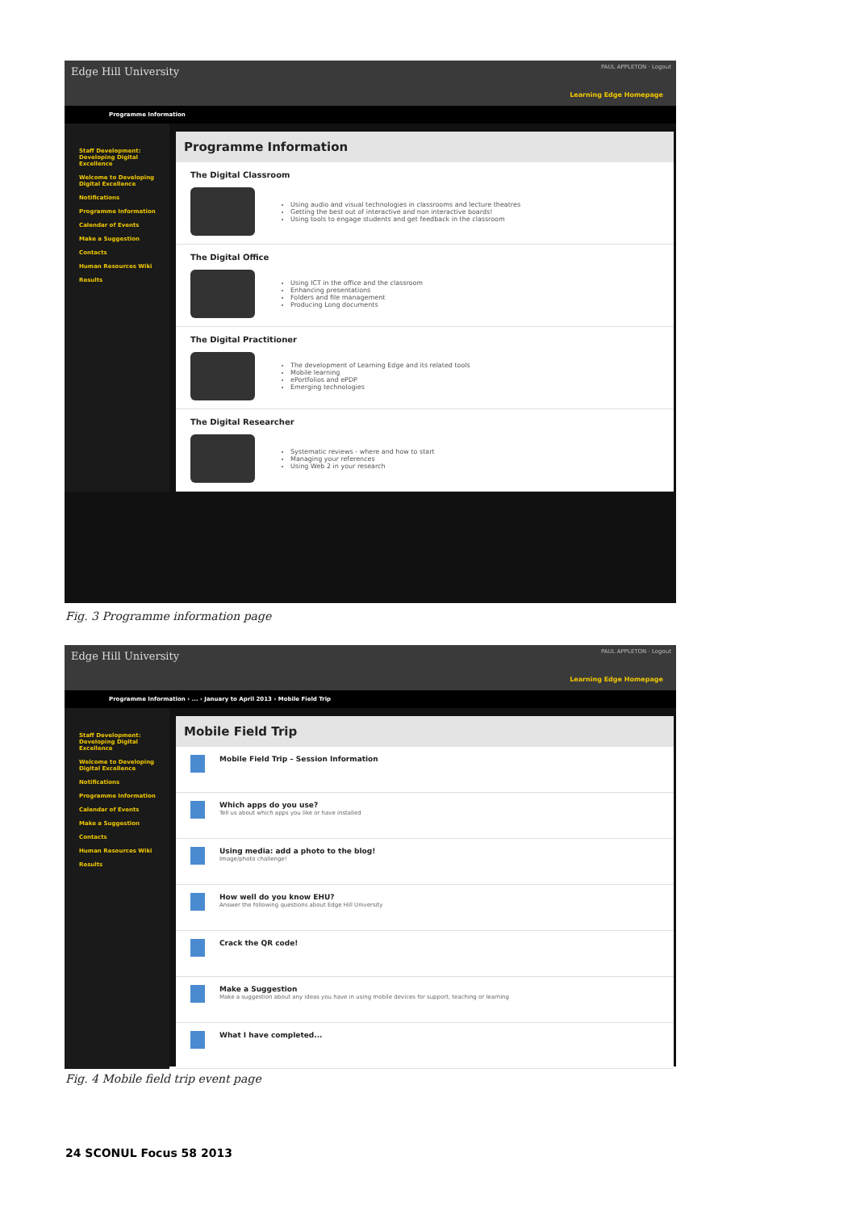Edge Hill University PAUL APPLETON · Logout
Learning Edge Homepage
Programme Information
Staff Development: Developing Digital Excellence
Welcome to Developing Digital Excellence
Notifications
Programme Information
Calendar of Events
Make a Suggestion
Contacts
Human Resources Wiki
Results
Programme Information
The Digital Classroom
Using audio and visual technologies in classrooms and lecture theatres
Getting the best out of interactive and non interactive boards!
Using tools to engage students and get feedback in the classroom
The Digital Office
Using ICT in the office and the classroom
Enhancing presentations
Folders and file management
Producing Long documents
The Digital Practitioner
The development of Learning Edge and its related tools
Mobile learning
ePortfolios and ePDP
Emerging technologies
The Digital Researcher
Systematic reviews - where and how to start
Managing your references
Using Web 2 in your research
Fig. 3 Programme information page
Edge Hill University PAUL APPLETON · Logout
Learning Edge Homepage
Programme Information › ... › January to April 2013 › Mobile Field Trip
Staff Development: Developing Digital Excellence
Welcome to Developing Digital Excellence
Notifications
Programme Information
Calendar of Events
Make a Suggestion
Contacts
Human Resources Wiki
Results
Mobile Field Trip
Mobile Field Trip – Session Information
Which apps do you use?
Tell us about which apps you like or have installed
Using media: add a photo to the blog!
Image/photo challenge!
How well do you know EHU?
Answer the following questions about Edge Hill University
Crack the QR code!
Make a Suggestion
Make a suggestion about any ideas you have in using mobile devices for support, teaching or learning
What I have completed...
Fig. 4 Mobile field trip event page
24 SCONUL Focus 58 2013